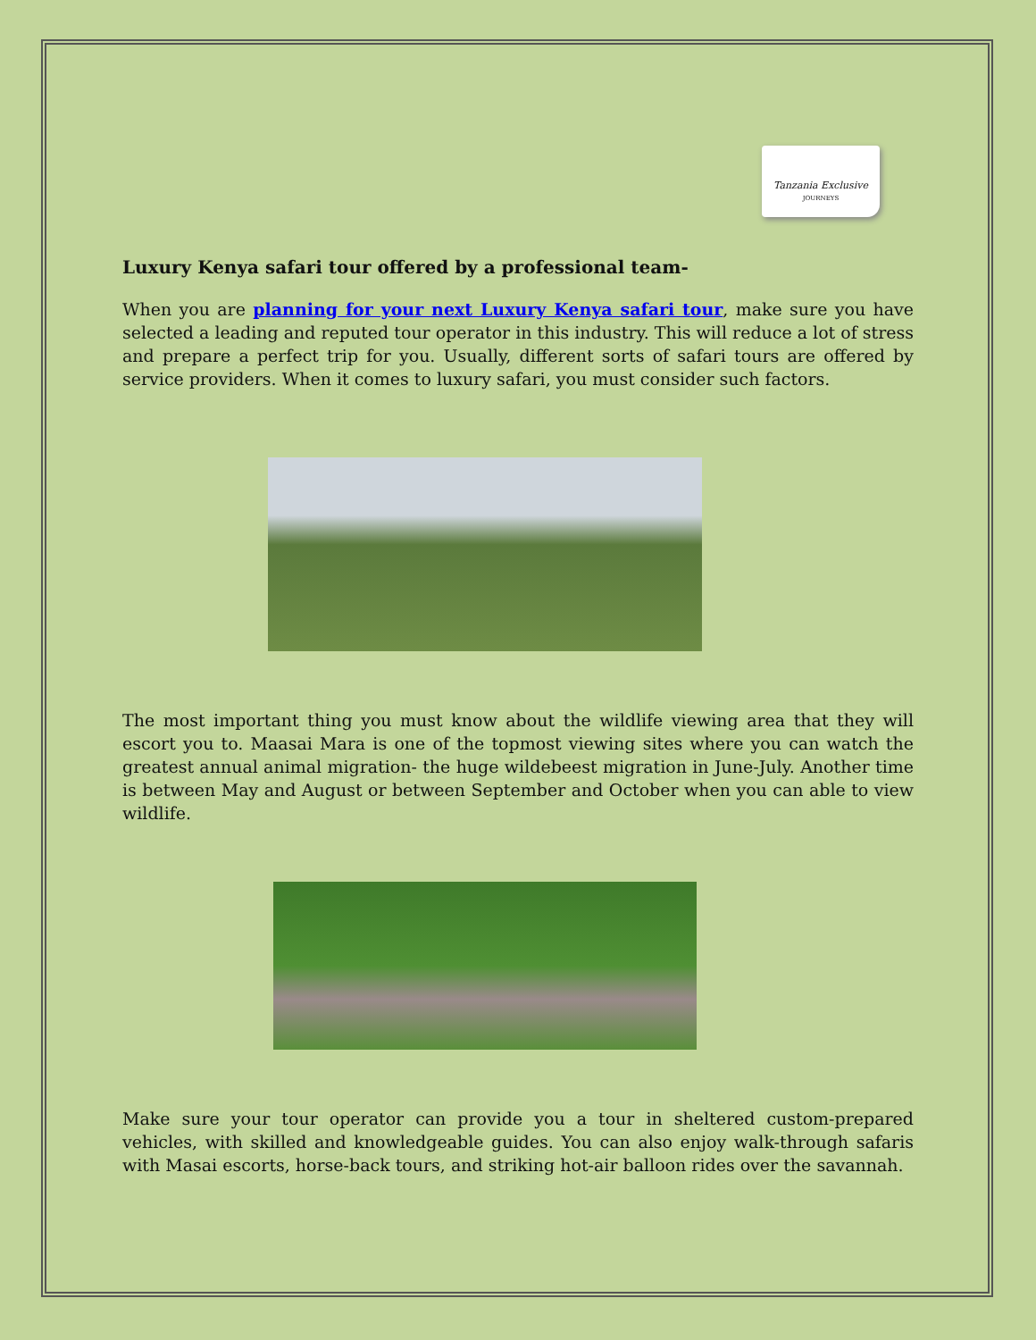Tanzania Exclusive
JOURNEYS
Luxury Kenya safari tour offered by a professional team-
When you are planning for your next Luxury Kenya safari tour, make sure you have selected a leading and reputed tour operator in this industry. This will reduce a lot of stress and prepare a perfect trip for you. Usually, different sorts of safari tours are offered by service providers. When it comes to luxury safari, you must consider such factors.
The most important thing you must know about the wildlife viewing area that they will escort you to. Maasai Mara is one of the topmost viewing sites where you can watch the greatest annual animal migration- the huge wildebeest migration in June-July. Another time is between May and August or between September and October when you can able to view wildlife.
Make sure your tour operator can provide you a tour in sheltered custom-prepared vehicles, with skilled and knowledgeable guides. You can also enjoy walk-through safaris with Masai escorts, horse-back tours, and striking hot-air balloon rides over the savannah.